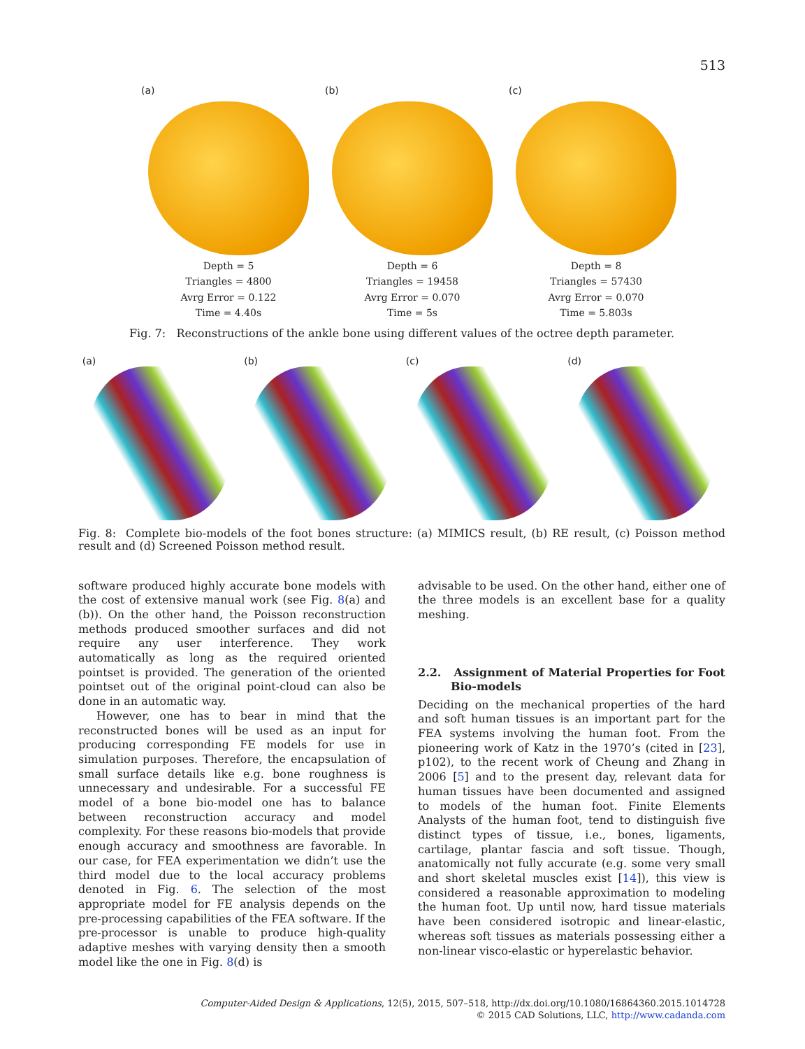513
(a)
Depth = 5
Triangles = 4800
Avrg Error = 0.122
Time = 4.40s
(b)
Depth = 6
Triangles = 19458
Avrg Error = 0.070
Time = 5s
(c)
Depth = 8
Triangles = 57430
Avrg Error = 0.070
Time = 5.803s
Fig. 7: Reconstructions of the ankle bone using different values of the octree depth parameter.
(a) (b) (c) (d)
Fig. 8: Complete bio-models of the foot bones structure: (a) MIMICS result, (b) RE result, (c) Poisson method result and (d) Screened Poisson method result.
software produced highly accurate bone models with the cost of extensive manual work (see Fig. 8(a) and (b)). On the other hand, the Poisson reconstruction methods produced smoother surfaces and did not require any user interference. They work automatically as long as the required oriented pointset is provided. The generation of the oriented pointset out of the original point-cloud can also be done in an automatic way.
However, one has to bear in mind that the reconstructed bones will be used as an input for producing corresponding FE models for use in simulation purposes. Therefore, the encapsulation of small surface details like e.g. bone roughness is unnecessary and undesirable. For a successful FE model of a bone bio-model one has to balance between reconstruction accuracy and model complexity. For these reasons bio-models that provide enough accuracy and smoothness are favorable. In our case, for FEA experimentation we didn’t use the third model due to the local accuracy problems denoted in Fig. 6. The selection of the most appropriate model for FE analysis depends on the pre-processing capabilities of the FEA software. If the pre-processor is unable to produce high-quality adaptive meshes with varying density then a smooth model like the one in Fig. 8(d) is
advisable to be used. On the other hand, either one of the three models is an excellent base for a quality meshing.
2.2. Assignment of Material Properties for Foot Bio-models
Deciding on the mechanical properties of the hard and soft human tissues is an important part for the FEA systems involving the human foot. From the pioneering work of Katz in the 1970’s (cited in [23], p102), to the recent work of Cheung and Zhang in 2006 [5] and to the present day, relevant data for human tissues have been documented and assigned to models of the human foot. Finite Elements Analysts of the human foot, tend to distinguish five distinct types of tissue, i.e., bones, ligaments, cartilage, plantar fascia and soft tissue. Though, anatomically not fully accurate (e.g. some very small and short skeletal muscles exist [14]), this view is considered a reasonable approximation to modeling the human foot. Up until now, hard tissue materials have been considered isotropic and linear-elastic, whereas soft tissues as materials possessing either a non-linear visco-elastic or hyperelastic behavior.
Computer-Aided Design & Applications, 12(5), 2015, 507–518, http://dx.doi.org/10.1080/16864360.2015.1014728
© 2015 CAD Solutions, LLC, http://www.cadanda.com